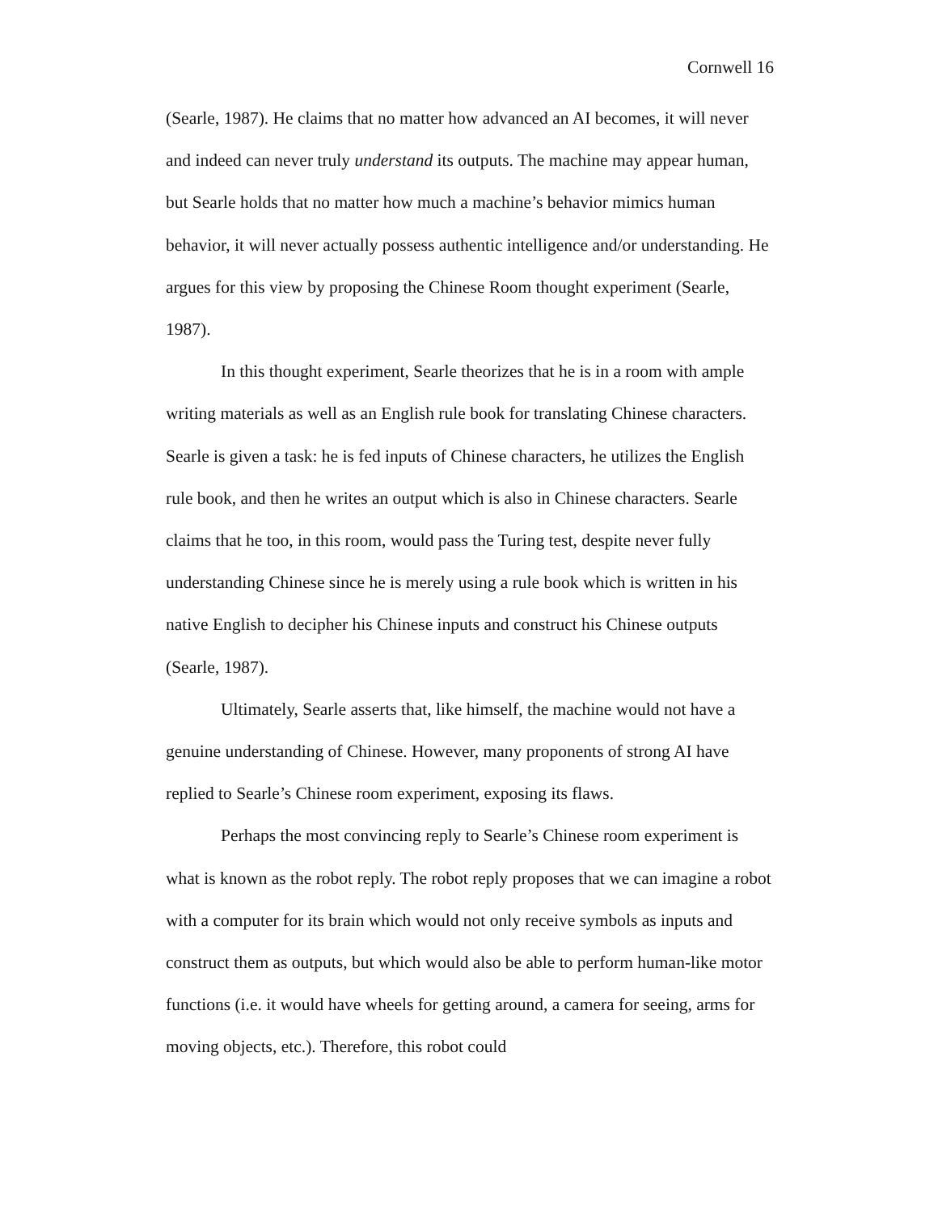Cornwell 16
(Searle, 1987). He claims that no matter how advanced an AI becomes, it will never and indeed can never truly understand its outputs. The machine may appear human, but Searle holds that no matter how much a machine’s behavior mimics human behavior, it will never actually possess authentic intelligence and/or understanding. He argues for this view by proposing the Chinese Room thought experiment (Searle, 1987).
In this thought experiment, Searle theorizes that he is in a room with ample writing materials as well as an English rule book for translating Chinese characters. Searle is given a task: he is fed inputs of Chinese characters, he utilizes the English rule book, and then he writes an output which is also in Chinese characters. Searle claims that he too, in this room, would pass the Turing test, despite never fully understanding Chinese since he is merely using a rule book which is written in his native English to decipher his Chinese inputs and construct his Chinese outputs (Searle, 1987).
Ultimately, Searle asserts that, like himself, the machine would not have a genuine understanding of Chinese. However, many proponents of strong AI have replied to Searle’s Chinese room experiment, exposing its flaws.
Perhaps the most convincing reply to Searle’s Chinese room experiment is what is known as the robot reply. The robot reply proposes that we can imagine a robot with a computer for its brain which would not only receive symbols as inputs and construct them as outputs, but which would also be able to perform human-like motor functions (i.e. it would have wheels for getting around, a camera for seeing, arms for moving objects, etc.). Therefore, this robot could